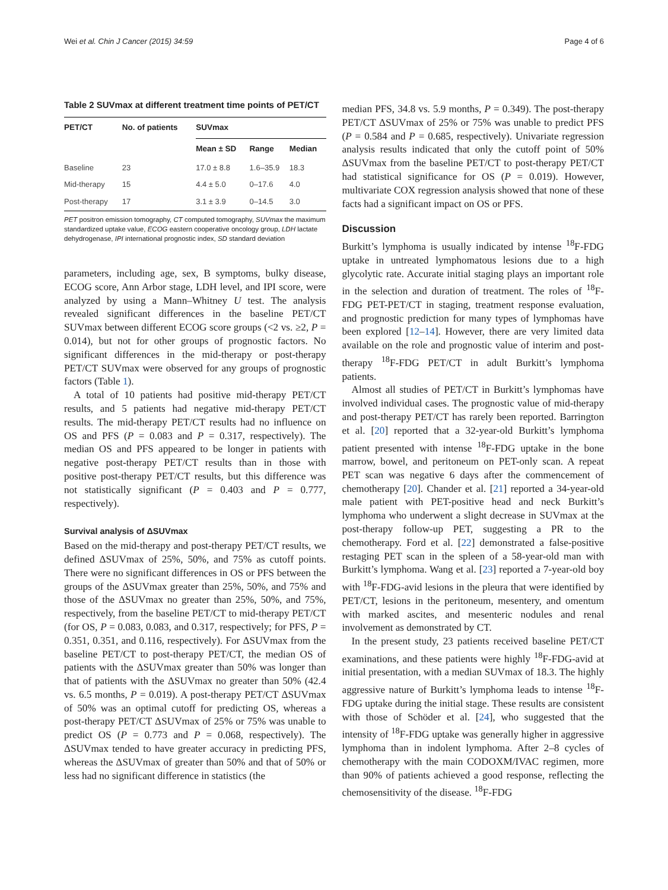Wei et al. Chin J Cancer (2015) 34:59 Page 4 of 6
Table 2 SUVmax at different treatment time points of PET/CT
| PET/CT | No. of patients | SUVmax | | |
| --- | --- | --- | --- | --- |
| | | Mean ± SD | Range | Median |
| Baseline | 23 | 17.0 ± 8.8 | 1.6–35.9 | 18.3 |
| Mid-therapy | 15 | 4.4 ± 5.0 | 0–17.6 | 4.0 |
| Post-therapy | 17 | 3.1 ± 3.9 | 0–14.5 | 3.0 |
PET positron emission tomography, CT computed tomography, SUVmax the maximum standardized uptake value, ECOG eastern cooperative oncology group, LDH lactate dehydrogenase, IPI international prognostic index, SD standard deviation
parameters, including age, sex, B symptoms, bulky disease, ECOG score, Ann Arbor stage, LDH level, and IPI score, were analyzed by using a Mann–Whitney U test. The analysis revealed significant differences in the baseline PET/CT SUVmax between different ECOG score groups (<2 vs. ≥2, P = 0.014), but not for other groups of prognostic factors. No significant differences in the mid-therapy or post-therapy PET/CT SUVmax were observed for any groups of prognostic factors (Table 1).
A total of 10 patients had positive mid-therapy PET/CT results, and 5 patients had negative mid-therapy PET/CT results. The mid-therapy PET/CT results had no influence on OS and PFS (P = 0.083 and P = 0.317, respectively). The median OS and PFS appeared to be longer in patients with negative post-therapy PET/CT results than in those with positive post-therapy PET/CT results, but this difference was not statistically significant (P = 0.403 and P = 0.777, respectively).
Survival analysis of ΔSUVmax
Based on the mid-therapy and post-therapy PET/CT results, we defined ΔSUVmax of 25%, 50%, and 75% as cutoff points. There were no significant differences in OS or PFS between the groups of the ΔSUVmax greater than 25%, 50%, and 75% and those of the ΔSUVmax no greater than 25%, 50%, and 75%, respectively, from the baseline PET/CT to mid-therapy PET/CT (for OS, P = 0.083, 0.083, and 0.317, respectively; for PFS, P = 0.351, 0.351, and 0.116, respectively). For ΔSUVmax from the baseline PET/CT to post-therapy PET/CT, the median OS of patients with the ΔSUVmax greater than 50% was longer than that of patients with the ΔSUVmax no greater than 50% (42.4 vs. 6.5 months, P = 0.019). A post-therapy PET/CT ΔSUVmax of 50% was an optimal cutoff for predicting OS, whereas a post-therapy PET/CT ΔSUVmax of 25% or 75% was unable to predict OS (P = 0.773 and P = 0.068, respectively). The ΔSUVmax tended to have greater accuracy in predicting PFS, whereas the ΔSUVmax of greater than 50% and that of 50% or less had no significant difference in statistics (the
median PFS, 34.8 vs. 5.9 months, P = 0.349). The post-therapy PET/CT ΔSUVmax of 25% or 75% was unable to predict PFS (P = 0.584 and P = 0.685, respectively). Univariate regression analysis results indicated that only the cutoff point of 50% ΔSUVmax from the baseline PET/CT to post-therapy PET/CT had statistical significance for OS (P = 0.019). However, multivariate COX regression analysis showed that none of these facts had a significant impact on OS or PFS.
Discussion
Burkitt’s lymphoma is usually indicated by intense <sup>18</sup>F-FDG uptake in untreated lymphomatous lesions due to a high glycolytic rate. Accurate initial staging plays an important role in the selection and duration of treatment. The roles of <sup>18</sup>F-FDG PET-PET/CT in staging, treatment response evaluation, and prognostic prediction for many types of lymphomas have been explored [12–14]. However, there are very limited data available on the role and prognostic value of interim and post-therapy <sup>18</sup>F-FDG PET/CT in adult Burkitt’s lymphoma patients.
Almost all studies of PET/CT in Burkitt’s lymphomas have involved individual cases. The prognostic value of mid-therapy and post-therapy PET/CT has rarely been reported. Barrington et al. [20] reported that a 32-year-old Burkitt’s lymphoma patient presented with intense <sup>18</sup>F-FDG uptake in the bone marrow, bowel, and peritoneum on PET-only scan. A repeat PET scan was negative 6 days after the commencement of chemotherapy [20]. Chander et al. [21] reported a 34-year-old male patient with PET-positive head and neck Burkitt’s lymphoma who underwent a slight decrease in SUVmax at the post-therapy follow-up PET, suggesting a PR to the chemotherapy. Ford et al. [22] demonstrated a false-positive restaging PET scan in the spleen of a 58-year-old man with Burkitt’s lymphoma. Wang et al. [23] reported a 7-year-old boy with <sup>18</sup>F-FDG-avid lesions in the pleura that were identified by PET/CT, lesions in the peritoneum, mesentery, and omentum with marked ascites, and mesenteric nodules and renal involvement as demonstrated by CT.
In the present study, 23 patients received baseline PET/CT examinations, and these patients were highly <sup>18</sup>F-FDG-avid at initial presentation, with a median SUVmax of 18.3. The highly aggressive nature of Burkitt’s lymphoma leads to intense <sup>18</sup>F-FDG uptake during the initial stage. These results are consistent with those of Schöder et al. [24], who suggested that the intensity of <sup>18</sup>F-FDG uptake was generally higher in aggressive lymphoma than in indolent lymphoma. After 2–8 cycles of chemotherapy with the main CODOXM/IVAC regimen, more than 90% of patients achieved a good response, reflecting the chemosensitivity of the disease. <sup>18</sup>F-FDG